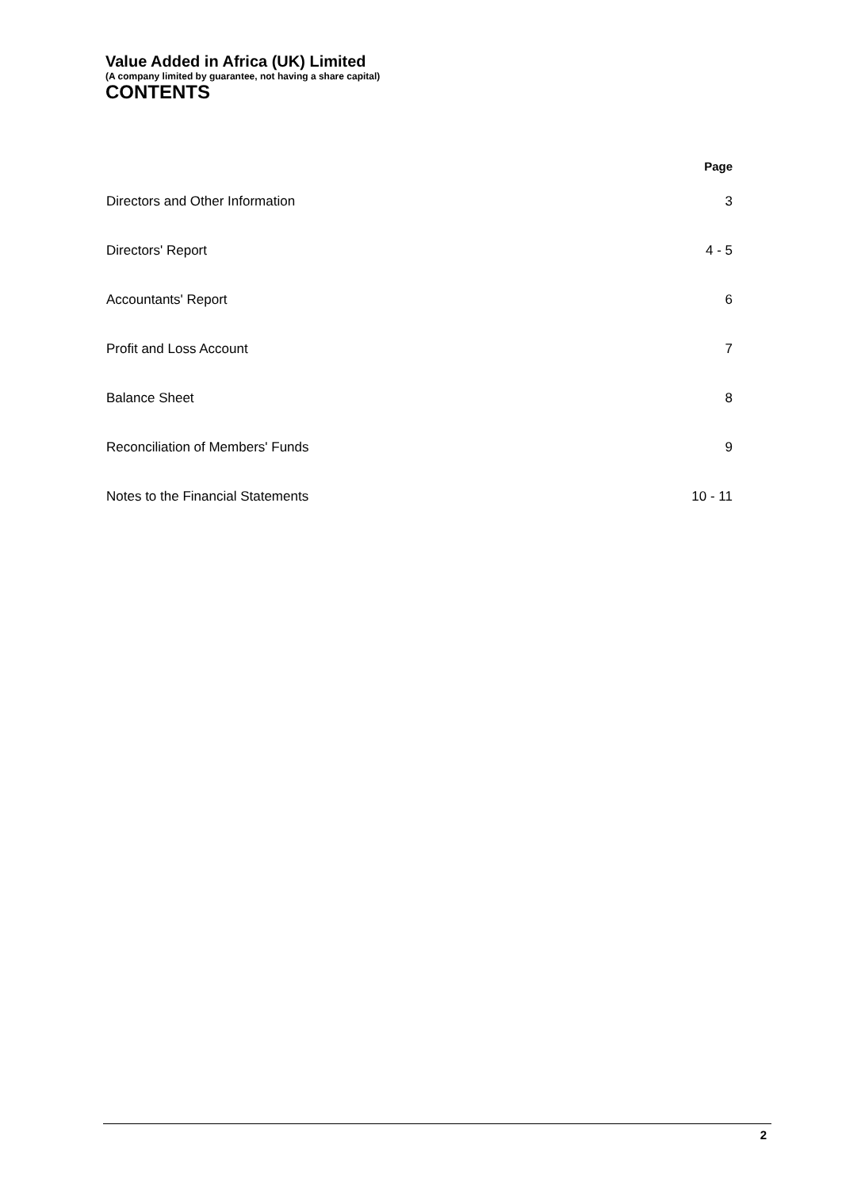Value Added in Africa (UK) Limited
(A company limited by guarantee, not having a share capital)
CONTENTS
| | Page |
| --- | --- |
| Directors and Other Information | 3 |
| Directors' Report | 4 - 5 |
| Accountants' Report | 6 |
| Profit and Loss Account | 7 |
| Balance Sheet | 8 |
| Reconciliation of Members' Funds | 9 |
| Notes to the Financial Statements | 10 - 11 |
2